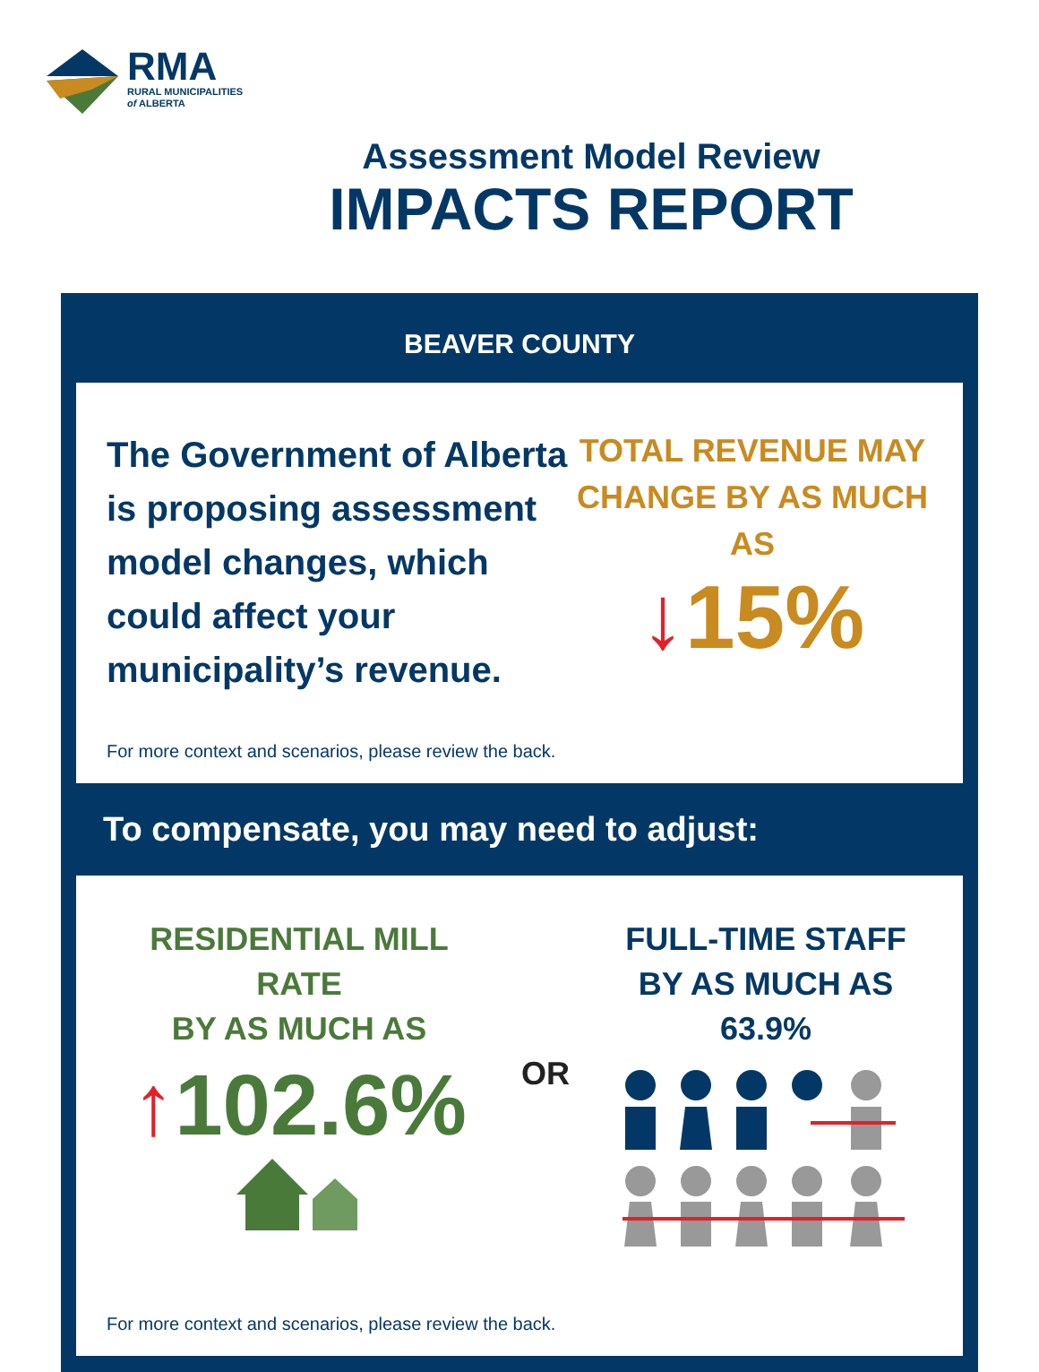RMA
RURAL MUNICIPALITIES
of ALBERTA
Assessment Model Review
IMPACTS REPORT
BEAVER COUNTY
The Government of Alberta is proposing assessment model changes, which could affect your municipality’s revenue.
TOTAL REVENUE MAY CHANGE BY AS MUCH AS
↓15%
For more context and scenarios, please review the back.
To compensate, you may need to adjust:
RESIDENTIAL MILL RATE
BY AS MUCH AS
↑102.6%
OR
FULL-TIME STAFF
BY AS MUCH AS 63.9%
For more context and scenarios, please review the back.